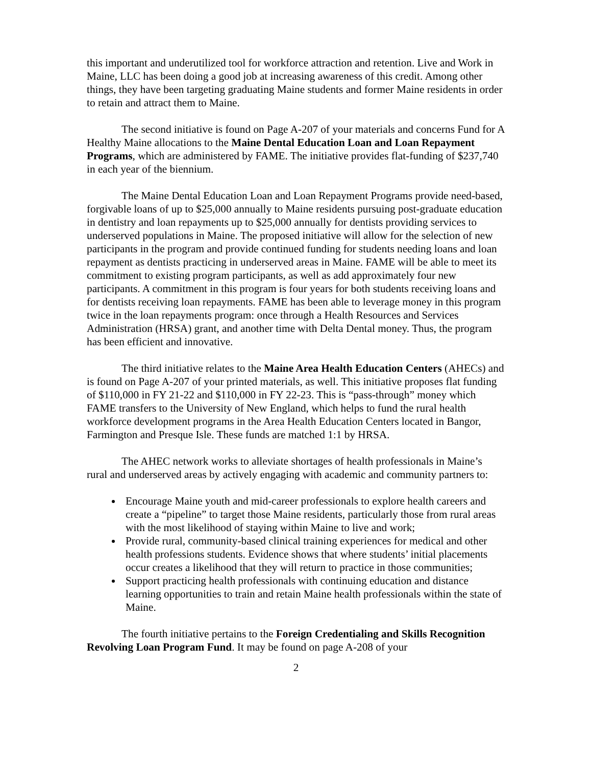this important and underutilized tool for workforce attraction and retention. Live and Work in Maine, LLC has been doing a good job at increasing awareness of this credit. Among other things, they have been targeting graduating Maine students and former Maine residents in order to retain and attract them to Maine.
The second initiative is found on Page A-207 of your materials and concerns Fund for A Healthy Maine allocations to the Maine Dental Education Loan and Loan Repayment Programs, which are administered by FAME. The initiative provides flat-funding of $237,740 in each year of the biennium.
The Maine Dental Education Loan and Loan Repayment Programs provide need-based, forgivable loans of up to $25,000 annually to Maine residents pursuing post-graduate education in dentistry and loan repayments up to $25,000 annually for dentists providing services to underserved populations in Maine. The proposed initiative will allow for the selection of new participants in the program and provide continued funding for students needing loans and loan repayment as dentists practicing in underserved areas in Maine. FAME will be able to meet its commitment to existing program participants, as well as add approximately four new participants. A commitment in this program is four years for both students receiving loans and for dentists receiving loan repayments. FAME has been able to leverage money in this program twice in the loan repayments program: once through a Health Resources and Services Administration (HRSA) grant, and another time with Delta Dental money. Thus, the program has been efficient and innovative.
The third initiative relates to the Maine Area Health Education Centers (AHECs) and is found on Page A-207 of your printed materials, as well. This initiative proposes flat funding of $110,000 in FY 21-22 and $110,000 in FY 22-23. This is “pass-through” money which FAME transfers to the University of New England, which helps to fund the rural health workforce development programs in the Area Health Education Centers located in Bangor, Farmington and Presque Isle. These funds are matched 1:1 by HRSA.
The AHEC network works to alleviate shortages of health professionals in Maine’s rural and underserved areas by actively engaging with academic and community partners to:
Encourage Maine youth and mid-career professionals to explore health careers and create a “pipeline” to target those Maine residents, particularly those from rural areas with the most likelihood of staying within Maine to live and work;
Provide rural, community-based clinical training experiences for medical and other health professions students. Evidence shows that where students’ initial placements occur creates a likelihood that they will return to practice in those communities;
Support practicing health professionals with continuing education and distance learning opportunities to train and retain Maine health professionals within the state of Maine.
The fourth initiative pertains to the Foreign Credentialing and Skills Recognition Revolving Loan Program Fund. It may be found on page A-208 of your
2